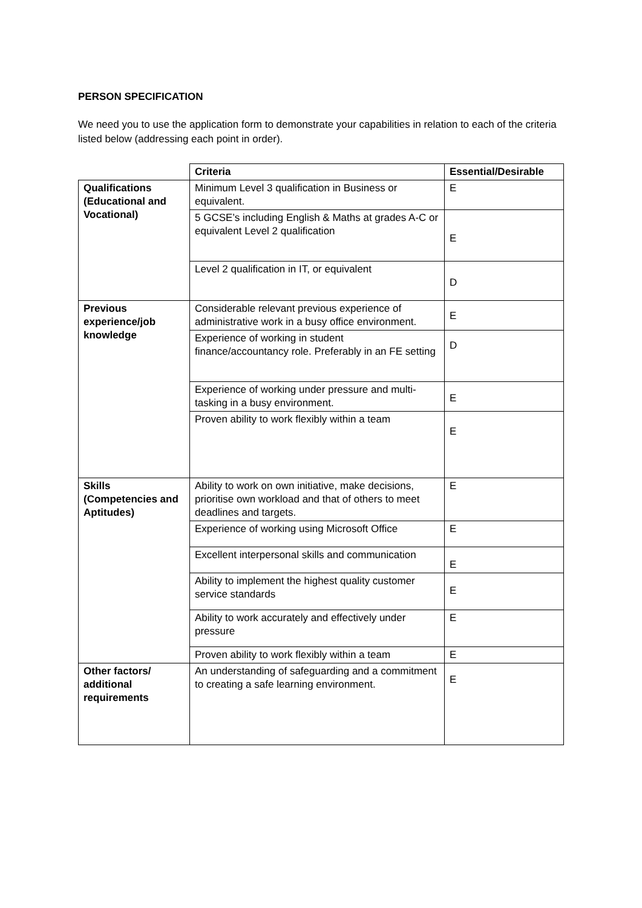PERSON SPECIFICATION
We need you to use the application form to demonstrate your capabilities in relation to each of the criteria listed below (addressing each point in order).
| | Criteria | Essential/Desirable |
| Qualifications (Educational and Vocational) | Minimum Level 3 qualification in Business or equivalent. | E |
| | 5 GCSE’s including English & Maths at grades A-C or equivalent Level 2 qualification | E |
| | Level 2 qualification in IT, or equivalent | D |
| Previous experience/job knowledge | Considerable relevant previous experience of administrative work in a busy office environment. | E |
| | Experience of working in student finance/accountancy role. Preferably in an FE setting | D |
| | Experience of working under pressure and multi-tasking in a busy environment. | E |
| | Proven ability to work flexibly within a team | E |
| Skills (Competencies and Aptitudes) | Ability to work on own initiative, make decisions, prioritise own workload and that of others to meet deadlines and targets. | E |
| | Experience of working using Microsoft Office | E |
| | Excellent interpersonal skills and communication | E |
| | Ability to implement the highest quality customer service standards | E |
| | Ability to work accurately and effectively under pressure | E |
| | Proven ability to work flexibly within a team | E |
| Other factors/ additional requirements | An understanding of safeguarding and a commitment to creating a safe learning environment. | E |